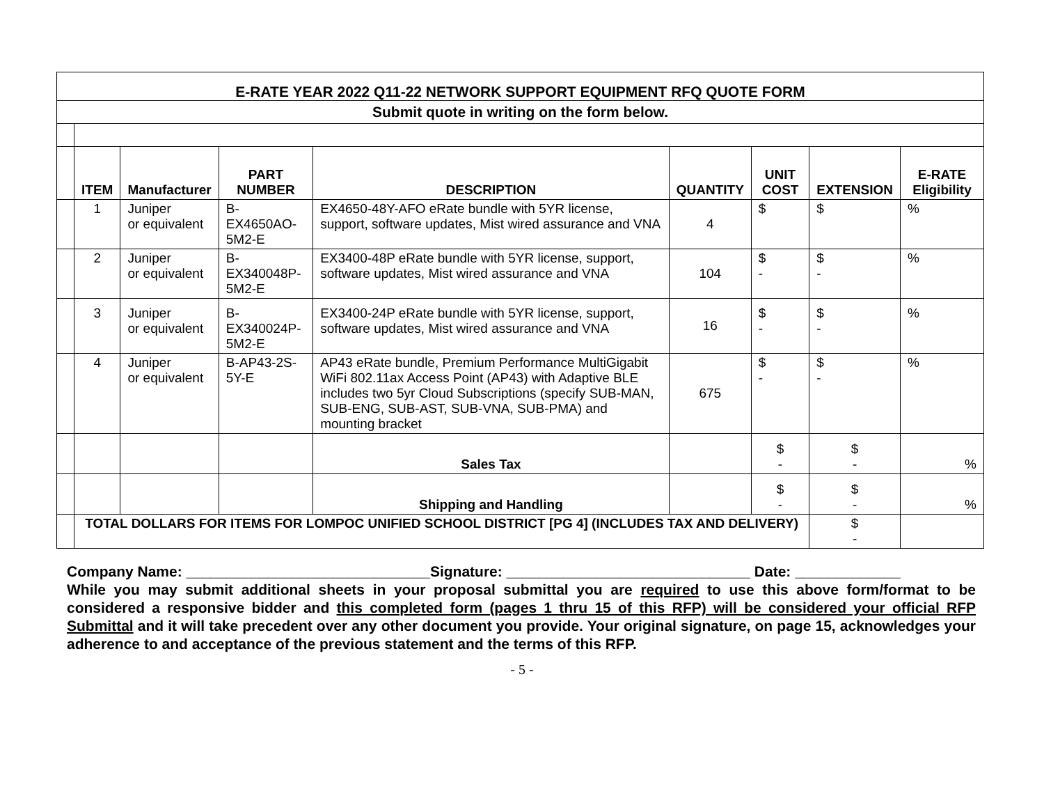| E-RATE YEAR 2022 Q11-22 NETWORK SUPPORT EQUIPMENT RFQ QUOTE FORM | | | | | | | | |
| Submit quote in writing on the form below. | | | | | | | | |
| | ITEM | Manufacturer | PART NUMBER | DESCRIPTION | QUANTITY | UNIT COST | EXTENSION | E-RATE Eligibility |
| | 1 | Juniper or equivalent | B-EX4650AO- 5M2-E | EX4650-48Y-AFO eRate bundle with 5YR license, support, software updates, Mist wired assurance and VNA | 4 | $ | $ | % |
| | 2 | Juniper or equivalent | B-EX340048P- 5M2-E | EX3400-48P eRate bundle with 5YR license, support, software updates, Mist wired assurance and VNA | 104 | $ - | $ - | % |
| | 3 | Juniper or equivalent | B-EX340024P- 5M2-E | EX3400-24P eRate bundle with 5YR license, support, software updates, Mist wired assurance and VNA | 16 | $ - | $ - | % |
| | 4 | Juniper or equivalent | B-AP43-2S-5Y-E | AP43 eRate bundle, Premium Performance MultiGigabit WiFi 802.11ax Access Point (AP43) with Adaptive BLE includes two 5yr Cloud Subscriptions (specify SUB-MAN, SUB-ENG, SUB-AST, SUB-VNA, SUB-PMA) and mounting bracket | 675 | $ - | $ - | % |
| | | | | Sales Tax | | $ - | $ - | % |
| | | | | Shipping and Handling | | $ - | $ - | % |
| | TOTAL DOLLARS FOR ITEMS FOR LOMPOC UNIFIED SCHOOL DISTRICT [PG 4] (INCLUDES TAX AND DELIVERY) | | | | | | $ - | |
Company Name: ______________________________Signature: ______________________________ Date: _____________
While you may submit additional sheets in your proposal submittal you are required to use this above form/format to be considered a responsive bidder and this completed form (pages 1 thru 15 of this RFP) will be considered your official RFP Submittal and it will take precedent over any other document you provide. Your original signature, on page 15, acknowledges your adherence to and acceptance of the previous statement and the terms of this RFP.
- 5 -